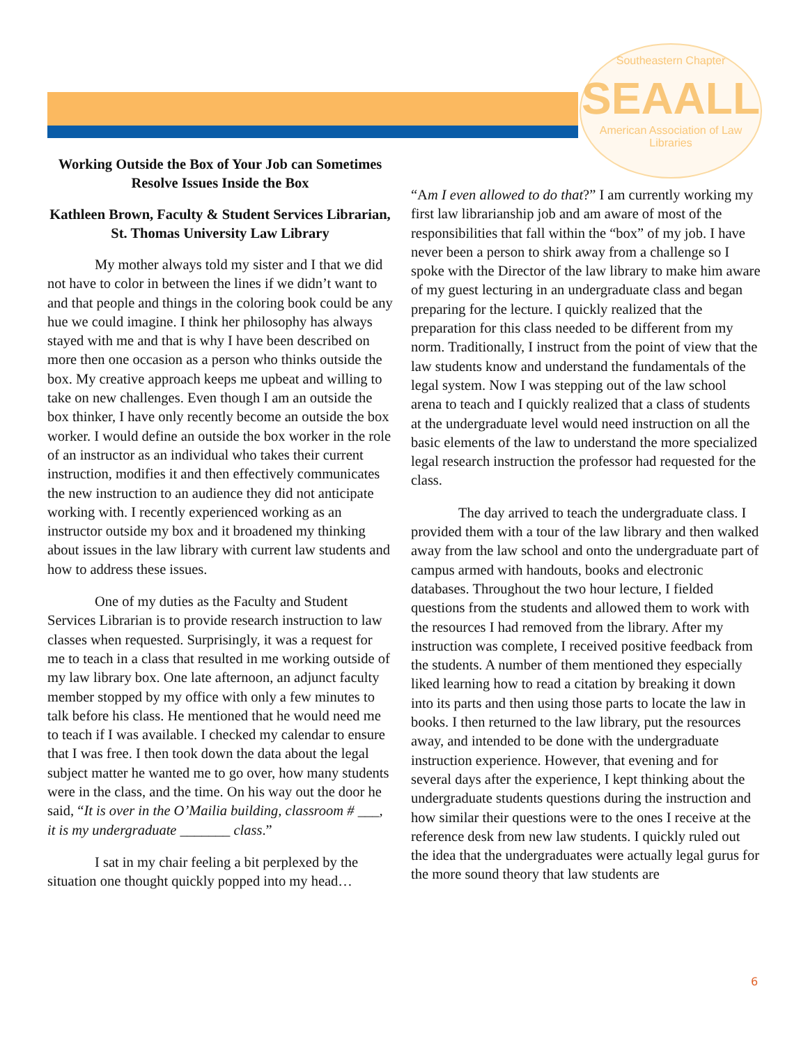Southeastern Chapter
SEAALL
American Association of Law Libraries
Working Outside the Box of Your Job can Sometimes Resolve Issues Inside the Box
Kathleen Brown, Faculty & Student Services Librarian, St. Thomas University Law Library
My mother always told my sister and I that we did not have to color in between the lines if we didn’t want to and that people and things in the coloring book could be any hue we could imagine. I think her philosophy has always stayed with me and that is why I have been described on more then one occasion as a person who thinks outside the box. My creative approach keeps me upbeat and willing to take on new challenges. Even though I am an outside the box thinker, I have only recently become an outside the box worker. I would define an outside the box worker in the role of an instructor as an individual who takes their current instruction, modifies it and then effectively communicates the new instruction to an audience they did not anticipate working with. I recently experienced working as an instructor outside my box and it broadened my thinking about issues in the law library with current law students and how to address these issues.
One of my duties as the Faculty and Student Services Librarian is to provide research instruction to law classes when requested. Surprisingly, it was a request for me to teach in a class that resulted in me working outside of my law library box. One late afternoon, an adjunct faculty member stopped by my office with only a few minutes to talk before his class. He mentioned that he would need me to teach if I was available. I checked my calendar to ensure that I was free. I then took down the data about the legal subject matter he wanted me to go over, how many students were in the class, and the time. On his way out the door he said, “It is over in the O’Mailia building, classroom # ___, it is my undergraduate _______ class.”
I sat in my chair feeling a bit perplexed by the situation one thought quickly popped into my head…
“Am I even allowed to do that?” I am currently working my first law librarianship job and am aware of most of the responsibilities that fall within the “box” of my job. I have never been a person to shirk away from a challenge so I spoke with the Director of the law library to make him aware of my guest lecturing in an undergraduate class and began preparing for the lecture. I quickly realized that the preparation for this class needed to be different from my norm. Traditionally, I instruct from the point of view that the law students know and understand the fundamentals of the legal system. Now I was stepping out of the law school arena to teach and I quickly realized that a class of students at the undergraduate level would need instruction on all the basic elements of the law to understand the more specialized legal research instruction the professor had requested for the class.
The day arrived to teach the undergraduate class. I provided them with a tour of the law library and then walked away from the law school and onto the undergraduate part of campus armed with handouts, books and electronic databases. Throughout the two hour lecture, I fielded questions from the students and allowed them to work with the resources I had removed from the library. After my instruction was complete, I received positive feedback from the students. A number of them mentioned they especially liked learning how to read a citation by breaking it down into its parts and then using those parts to locate the law in books. I then returned to the law library, put the resources away, and intended to be done with the undergraduate instruction experience. However, that evening and for several days after the experience, I kept thinking about the undergraduate students questions during the instruction and how similar their questions were to the ones I receive at the reference desk from new law students. I quickly ruled out the idea that the undergraduates were actually legal gurus for the more sound theory that law students are
6